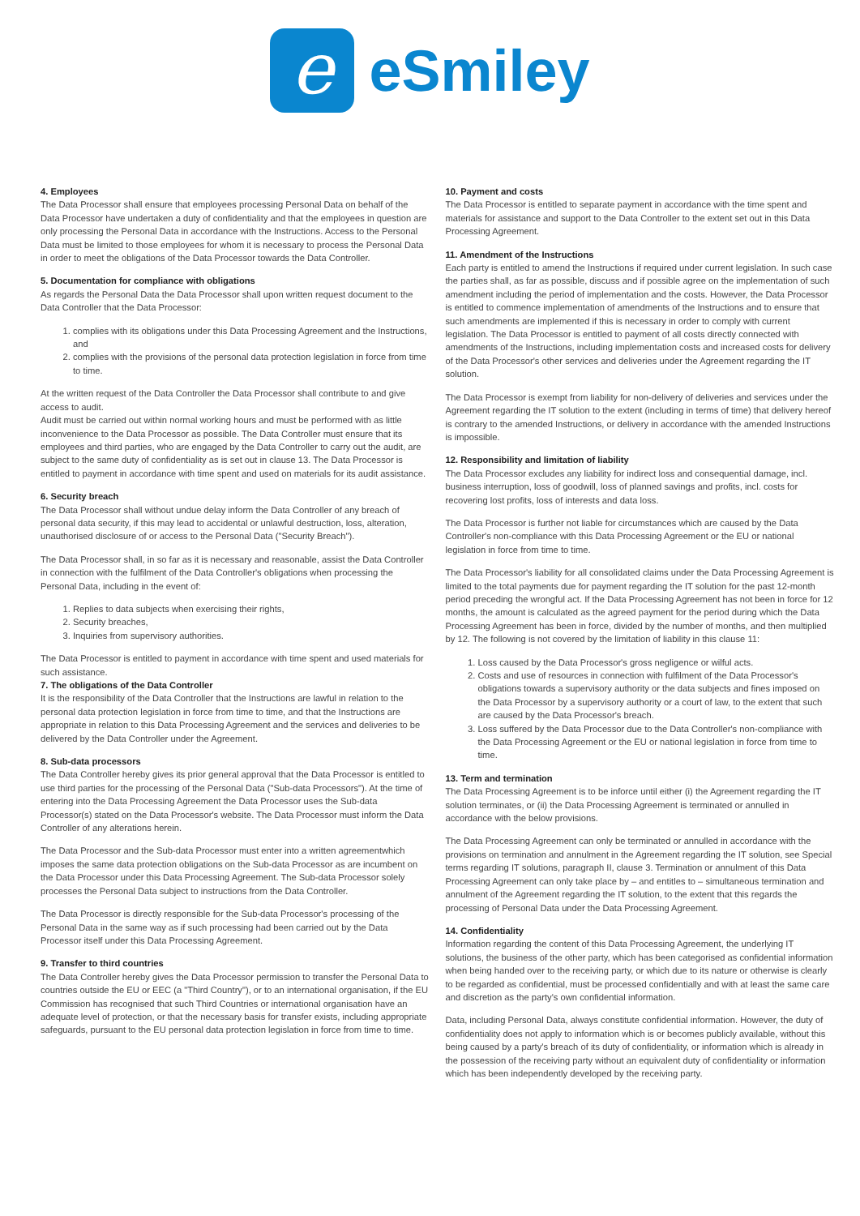e
eSmiley
4. Employees
The Data Processor shall ensure that employees processing Personal Data on behalf of the Data Processor have undertaken a duty of confidentiality and that the employees in question are only processing the Personal Data in accordance with the Instructions. Access to the Personal Data must be limited to those employees for whom it is necessary to process the Personal Data in order to meet the obligations of the Data Processor towards the Data Controller.
5. Documentation for compliance with obligations
As regards the Personal Data the Data Processor shall upon written request document to the Data Controller that the Data Processor:
1. complies with its obligations under this Data Processing Agreement and the Instructions, and
2. complies with the provisions of the personal data protection legislation in force from time to time.
At the written request of the Data Controller the Data Processor shall contribute to and give access to audit.
Audit must be carried out within normal working hours and must be performed with as little inconvenience to the Data Processor as possible. The Data Controller must ensure that its employees and third parties, who are engaged by the Data Controller to carry out the audit, are subject to the same duty of confidentiality as is set out in clause 13. The Data Processor is entitled to payment in accordance with time spent and used on materials for its audit assistance.
6. Security breach
The Data Processor shall without undue delay inform the Data Controller of any breach of personal data security, if this may lead to accidental or unlawful destruction, loss, alteration, unauthorised disclosure of or access to the Personal Data ("Security Breach").
The Data Processor shall, in so far as it is necessary and reasonable, assist the Data Controller in connection with the fulfilment of the Data Controller's obligations when processing the Personal Data, including in the event of:
1. Replies to data subjects when exercising their rights,
2. Security breaches,
3. Inquiries from supervisory authorities.
The Data Processor is entitled to payment in accordance with time spent and used materials for such assistance.
7. The obligations of the Data Controller
It is the responsibility of the Data Controller that the Instructions are lawful in relation to the personal data protection legislation in force from time to time, and that the Instructions are appropriate in relation to this Data Processing Agreement and the services and deliveries to be delivered by the Data Controller under the Agreement.
8. Sub-data processors
The Data Controller hereby gives its prior general approval that the Data Processor is entitled to use third parties for the processing of the Personal Data ("Sub-data Processors"). At the time of entering into the Data Processing Agreement the Data Processor uses the Sub-data Processor(s) stated on the Data Processor's website. The Data Processor must inform the Data Controller of any alterations herein.
The Data Processor and the Sub-data Processor must enter into a written agreementwhich imposes the same data protection obligations on the Sub-data Processor as are incumbent on the Data Processor under this Data Processing Agreement. The Sub-data Processor solely processes the Personal Data subject to instructions from the Data Controller.
The Data Processor is directly responsible for the Sub-data Processor's processing of the Personal Data in the same way as if such processing had been carried out by the Data Processor itself under this Data Processing Agreement.
9. Transfer to third countries
The Data Controller hereby gives the Data Processor permission to transfer the Personal Data to countries outside the EU or EEC (a "Third Country"), or to an international organisation, if the EU Commission has recognised that such Third Countries or international organisation have an adequate level of protection, or that the necessary basis for transfer exists, including appropriate safeguards, pursuant to the EU personal data protection legislation in force from time to time.
10. Payment and costs
The Data Processor is entitled to separate payment in accordance with the time spent and materials for assistance and support to the Data Controller to the extent set out in this Data Processing Agreement.
11. Amendment of the Instructions
Each party is entitled to amend the Instructions if required under current legislation. In such case the parties shall, as far as possible, discuss and if possible agree on the implementation of such amendment including the period of implementation and the costs. However, the Data Processor is entitled to commence implementation of amendments of the Instructions and to ensure that such amendments are implemented if this is necessary in order to comply with current legislation. The Data Processor is entitled to payment of all costs directly connected with amendments of the Instructions, including implementation costs and increased costs for delivery of the Data Processor's other services and deliveries under the Agreement regarding the IT solution.
The Data Processor is exempt from liability for non-delivery of deliveries and services under the Agreement regarding the IT solution to the extent (including in terms of time) that delivery hereof is contrary to the amended Instructions, or delivery in accordance with the amended Instructions is impossible.
12. Responsibility and limitation of liability
The Data Processor excludes any liability for indirect loss and consequential damage, incl. business interruption, loss of goodwill, loss of planned savings and profits, incl. costs for recovering lost profits, loss of interests and data loss.
The Data Processor is further not liable for circumstances which are caused by the Data Controller's non-compliance with this Data Processing Agreement or the EU or national legislation in force from time to time.
The Data Processor's liability for all consolidated claims under the Data Processing Agreement is limited to the total payments due for payment regarding the IT solution for the past 12-month period preceding the wrongful act. If the Data Processing Agreement has not been in force for 12 months, the amount is calculated as the agreed payment for the period during which the Data Processing Agreement has been in force, divided by the number of months, and then multiplied by 12. The following is not covered by the limitation of liability in this clause 11:
1. Loss caused by the Data Processor's gross negligence or wilful acts.
2. Costs and use of resources in connection with fulfilment of the Data Processor's obligations towards a supervisory authority or the data subjects and fines imposed on the Data Processor by a supervisory authority or a court of law, to the extent that such are caused by the Data Processor's breach.
3. Loss suffered by the Data Processor due to the Data Controller's non-compliance with the Data Processing Agreement or the EU or national legislation in force from time to time.
13. Term and termination
The Data Processing Agreement is to be inforce until either (i) the Agreement regarding the IT solution terminates, or (ii) the Data Processing Agreement is terminated or annulled in accordance with the below provisions.
The Data Processing Agreement can only be terminated or annulled in accordance with the provisions on termination and annulment in the Agreement regarding the IT solution, see Special terms regarding IT solutions, paragraph II, clause 3. Termination or annulment of this Data Processing Agreement can only take place by – and entitles to – simultaneous termination and annulment of the Agreement regarding the IT solution, to the extent that this regards the processing of Personal Data under the Data Processing Agreement.
14. Confidentiality
Information regarding the content of this Data Processing Agreement, the underlying IT solutions, the business of the other party, which has been categorised as confidential information when being handed over to the receiving party, or which due to its nature or otherwise is clearly to be regarded as confidential, must be processed confidentially and with at least the same care and discretion as the party's own confidential information.
Data, including Personal Data, always constitute confidential information. However, the duty of confidentiality does not apply to information which is or becomes publicly available, without this being caused by a party's breach of its duty of confidentiality, or information which is already in the possession of the receiving party without an equivalent duty of confidentiality or information which has been independently developed by the receiving party.